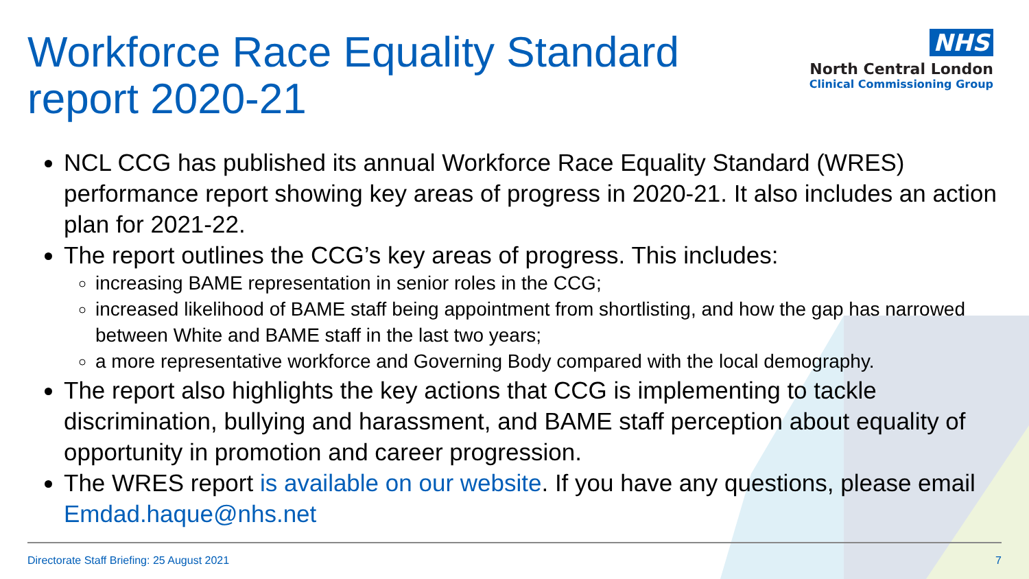Workforce Race Equality Standard
report 2020-21
NHS
North Central London
Clinical Commissioning Group
NCL CCG has published its annual Workforce Race Equality Standard (WRES) performance report showing key areas of progress in 2020-21. It also includes an action plan for 2021-22.
The report outlines the CCG’s key areas of progress. This includes:
increasing BAME representation in senior roles in the CCG;
increased likelihood of BAME staff being appointment from shortlisting, and how the gap has narrowed between White and BAME staff in the last two years;
a more representative workforce and Governing Body compared with the local demography.
The report also highlights the key actions that CCG is implementing to tackle discrimination, bullying and harassment, and BAME staff perception about equality of opportunity in promotion and career progression.
The WRES report is available on our website. If you have any questions, please email Emdad.haque@nhs.net
Directorate Staff Briefing: 25 August 2021 7